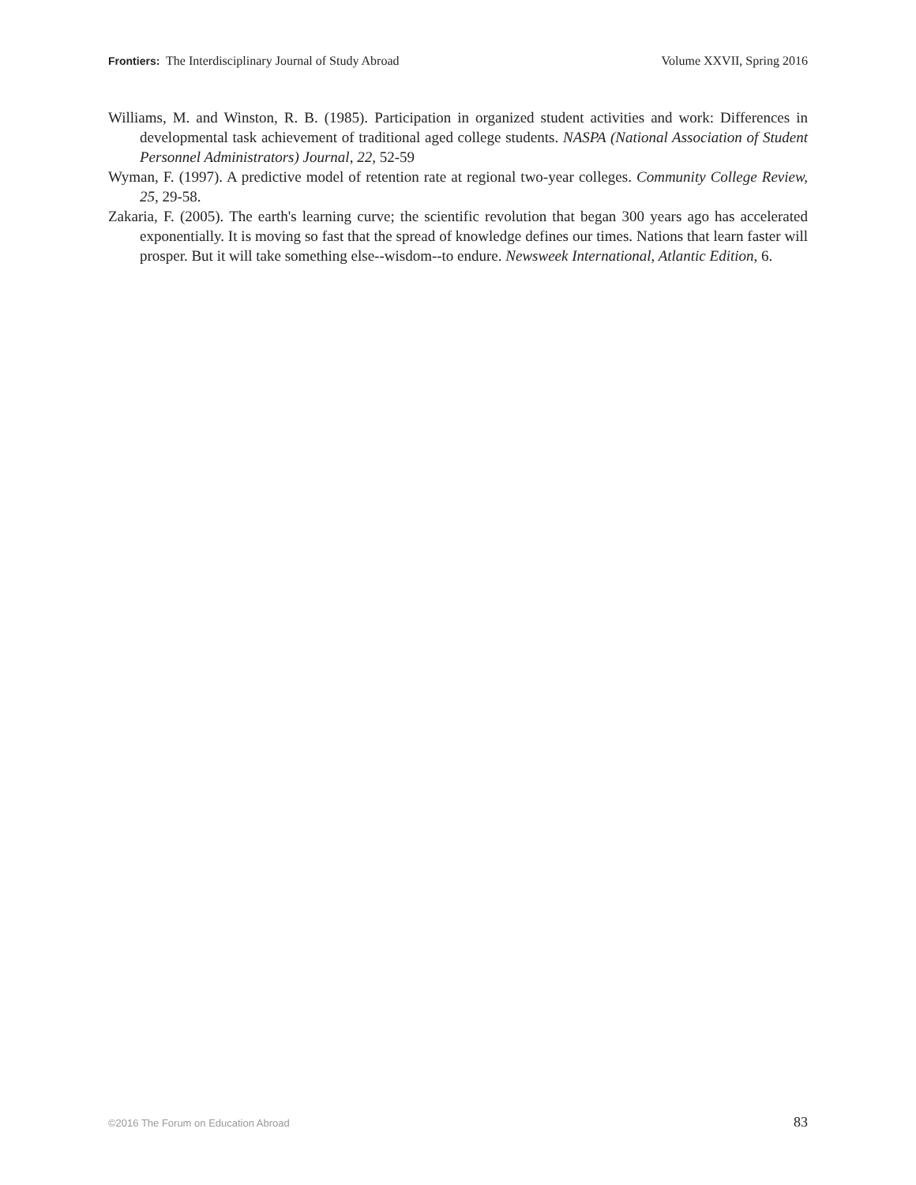Frontiers: The Interdisciplinary Journal of Study Abroad Volume XXVII, Spring 2016
Williams, M. and Winston, R. B. (1985). Participation in organized student activities and work: Differences in developmental task achievement of traditional aged college students. NASPA (National Association of Student Personnel Administrators) Journal, 22, 52-59
Wyman, F. (1997). A predictive model of retention rate at regional two-year colleges. Community College Review, 25, 29-58.
Zakaria, F. (2005). The earth's learning curve; the scientific revolution that began 300 years ago has accelerated exponentially. It is moving so fast that the spread of knowledge defines our times. Nations that learn faster will prosper. But it will take something else--wisdom--to endure. Newsweek International, Atlantic Edition, 6.
©2016 The Forum on Education Abroad 83